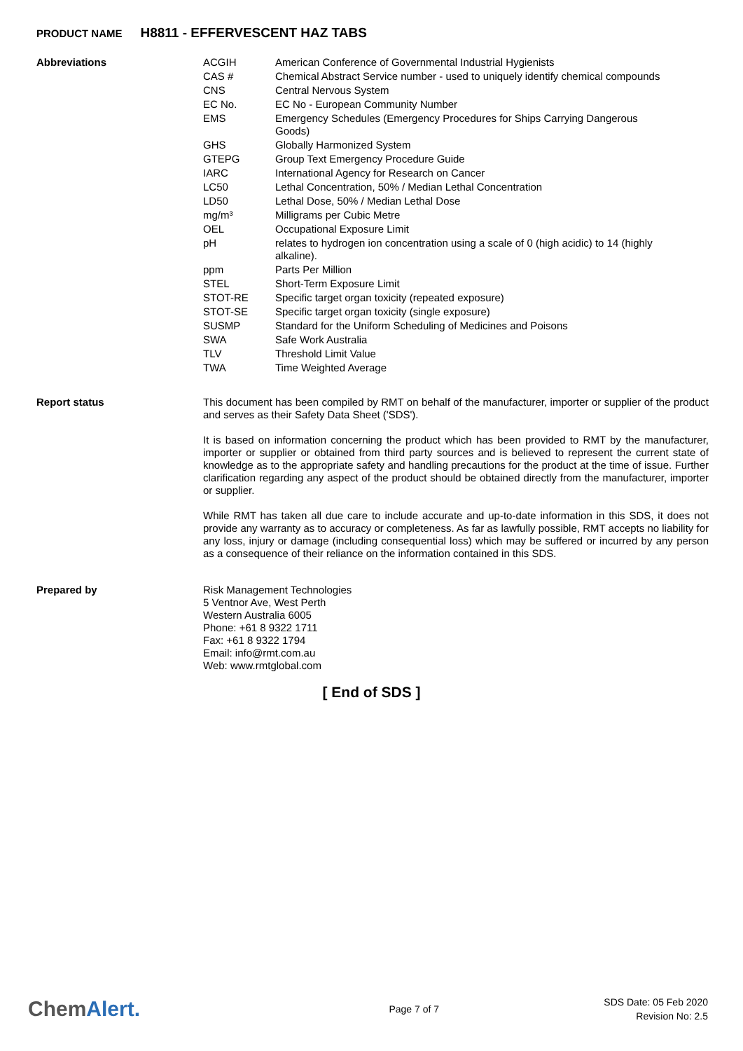PRODUCT NAME H8811 - EFFERVESCENT HAZ TABS
Abbreviations
| ACGIH | American Conference of Governmental Industrial Hygienists |
| CAS # | Chemical Abstract Service number - used to uniquely identify chemical compounds |
| CNS | Central Nervous System |
| EC No. | EC No - European Community Number |
| EMS | Emergency Schedules (Emergency Procedures for Ships Carrying Dangerous Goods) |
| GHS | Globally Harmonized System |
| GTEPG | Group Text Emergency Procedure Guide |
| IARC | International Agency for Research on Cancer |
| LC50 | Lethal Concentration, 50% / Median Lethal Concentration |
| LD50 | Lethal Dose, 50% / Median Lethal Dose |
| mg/m³ | Milligrams per Cubic Metre |
| OEL | Occupational Exposure Limit |
| pH | relates to hydrogen ion concentration using a scale of 0 (high acidic) to 14 (highly alkaline). |
| ppm | Parts Per Million |
| STEL | Short-Term Exposure Limit |
| STOT-RE | Specific target organ toxicity (repeated exposure) |
| STOT-SE | Specific target organ toxicity (single exposure) |
| SUSMP | Standard for the Uniform Scheduling of Medicines and Poisons |
| SWA | Safe Work Australia |
| TLV | Threshold Limit Value |
| TWA | Time Weighted Average |
Report status
This document has been compiled by RMT on behalf of the manufacturer, importer or supplier of the product and serves as their Safety Data Sheet ('SDS').
It is based on information concerning the product which has been provided to RMT by the manufacturer, importer or supplier or obtained from third party sources and is believed to represent the current state of knowledge as to the appropriate safety and handling precautions for the product at the time of issue. Further clarification regarding any aspect of the product should be obtained directly from the manufacturer, importer or supplier.
While RMT has taken all due care to include accurate and up-to-date information in this SDS, it does not provide any warranty as to accuracy or completeness. As far as lawfully possible, RMT accepts no liability for any loss, injury or damage (including consequential loss) which may be suffered or incurred by any person as a consequence of their reliance on the information contained in this SDS.
Prepared by
Risk Management Technologies
5 Ventnor Ave, West Perth
Western Australia 6005
Phone: +61 8 9322 1711
Fax: +61 8 9322 1794
Email: info@rmt.com.au
Web: www.rmtglobal.com
[ End of SDS ]
ChemAlert.
Page 7 of 7
SDS Date: 05 Feb 2020
Revision No: 2.5